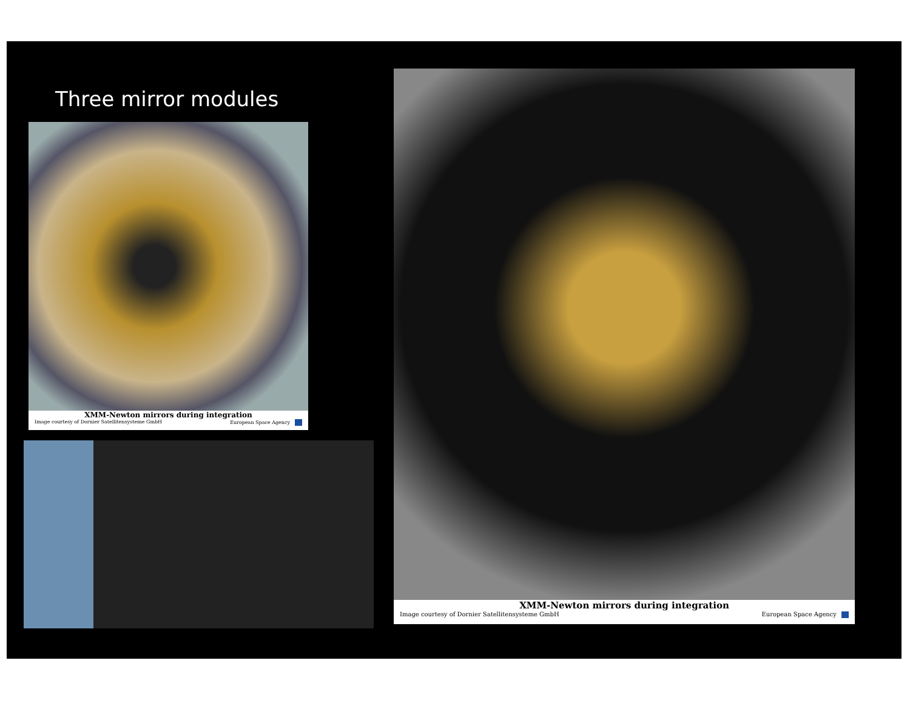Three mirror modules
XMM-Newton mirrors during integration
Image courtesy of Dornier Satellitensysteme GmbH European Space Agency
XMM-Newton mirrors during integration
Image courtesy of Dornier Satellitensysteme GmbH European Space Agency